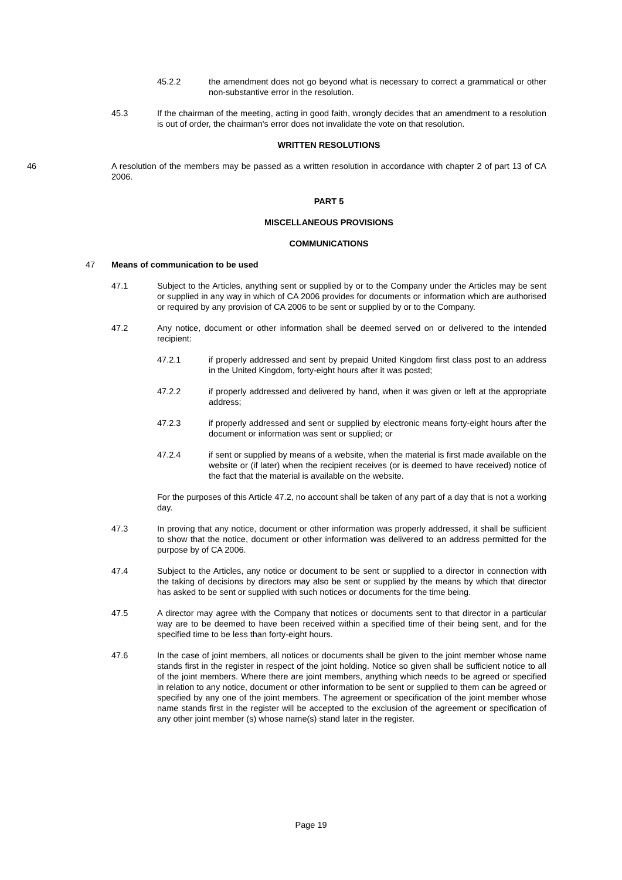45.2.2 the amendment does not go beyond what is necessary to correct a grammatical or other non-substantive error in the resolution.
45.3 If the chairman of the meeting, acting in good faith, wrongly decides that an amendment to a resolution is out of order, the chairman's error does not invalidate the vote on that resolution.
WRITTEN RESOLUTIONS
46 A resolution of the members may be passed as a written resolution in accordance with chapter 2 of part 13 of CA 2006.
PART 5
MISCELLANEOUS PROVISIONS
COMMUNICATIONS
47 Means of communication to be used
47.1 Subject to the Articles, anything sent or supplied by or to the Company under the Articles may be sent or supplied in any way in which of CA 2006 provides for documents or information which are authorised or required by any provision of CA 2006 to be sent or supplied by or to the Company.
47.2 Any notice, document or other information shall be deemed served on or delivered to the intended recipient:
47.2.1 if properly addressed and sent by prepaid United Kingdom first class post to an address in the United Kingdom, forty-eight hours after it was posted;
47.2.2 if properly addressed and delivered by hand, when it was given or left at the appropriate address;
47.2.3 if properly addressed and sent or supplied by electronic means forty-eight hours after the document or information was sent or supplied; or
47.2.4 if sent or supplied by means of a website, when the material is first made available on the website or (if later) when the recipient receives (or is deemed to have received) notice of the fact that the material is available on the website.
For the purposes of this Article 47.2, no account shall be taken of any part of a day that is not a working day.
47.3 In proving that any notice, document or other information was properly addressed, it shall be sufficient to show that the notice, document or other information was delivered to an address permitted for the purpose by of CA 2006.
47.4 Subject to the Articles, any notice or document to be sent or supplied to a director in connection with the taking of decisions by directors may also be sent or supplied by the means by which that director has asked to be sent or supplied with such notices or documents for the time being.
47.5 A director may agree with the Company that notices or documents sent to that director in a particular way are to be deemed to have been received within a specified time of their being sent, and for the specified time to be less than forty-eight hours.
47.6 In the case of joint members, all notices or documents shall be given to the joint member whose name stands first in the register in respect of the joint holding. Notice so given shall be sufficient notice to all of the joint members. Where there are joint members, anything which needs to be agreed or specified in relation to any notice, document or other information to be sent or supplied to them can be agreed or specified by any one of the joint members. The agreement or specification of the joint member whose name stands first in the register will be accepted to the exclusion of the agreement or specification of any other joint member (s) whose name(s) stand later in the register.
Page 19